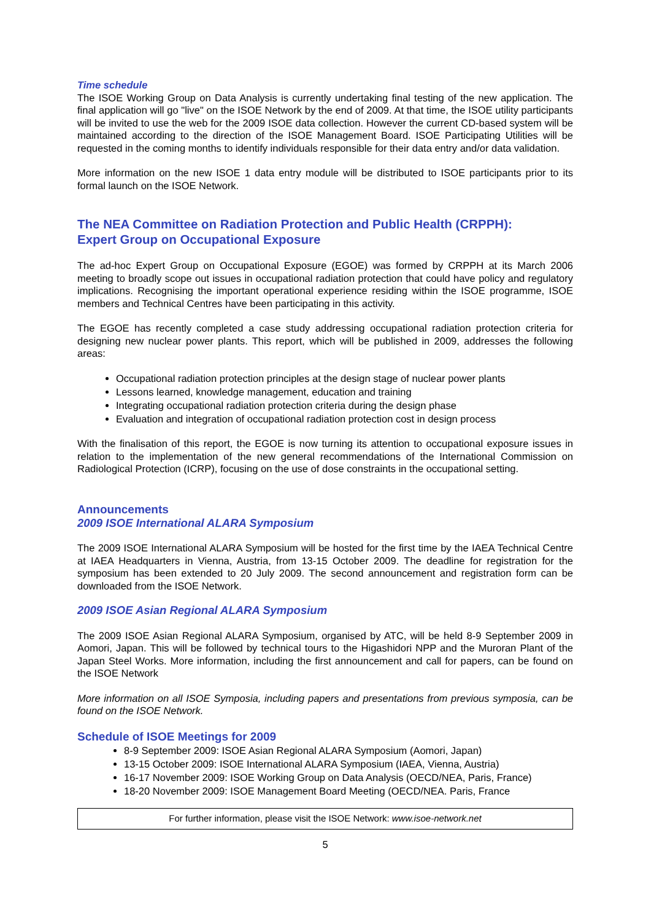Time schedule
The ISOE Working Group on Data Analysis is currently undertaking final testing of the new application. The final application will go "live" on the ISOE Network by the end of 2009. At that time, the ISOE utility participants will be invited to use the web for the 2009 ISOE data collection. However the current CD-based system will be maintained according to the direction of the ISOE Management Board. ISOE Participating Utilities will be requested in the coming months to identify individuals responsible for their data entry and/or data validation.
More information on the new ISOE 1 data entry module will be distributed to ISOE participants prior to its formal launch on the ISOE Network.
The NEA Committee on Radiation Protection and Public Health (CRPPH):
Expert Group on Occupational Exposure
The ad-hoc Expert Group on Occupational Exposure (EGOE) was formed by CRPPH at its March 2006 meeting to broadly scope out issues in occupational radiation protection that could have policy and regulatory implications. Recognising the important operational experience residing within the ISOE programme, ISOE members and Technical Centres have been participating in this activity.
The EGOE has recently completed a case study addressing occupational radiation protection criteria for designing new nuclear power plants. This report, which will be published in 2009, addresses the following areas:
Occupational radiation protection principles at the design stage of nuclear power plants
Lessons learned, knowledge management, education and training
Integrating occupational radiation protection criteria during the design phase
Evaluation and integration of occupational radiation protection cost in design process
With the finalisation of this report, the EGOE is now turning its attention to occupational exposure issues in relation to the implementation of the new general recommendations of the International Commission on Radiological Protection (ICRP), focusing on the use of dose constraints in the occupational setting.
Announcements
2009 ISOE International ALARA Symposium
The 2009 ISOE International ALARA Symposium will be hosted for the first time by the IAEA Technical Centre at IAEA Headquarters in Vienna, Austria, from 13-15 October 2009. The deadline for registration for the symposium has been extended to 20 July 2009. The second announcement and registration form can be downloaded from the ISOE Network.
2009 ISOE Asian Regional ALARA Symposium
The 2009 ISOE Asian Regional ALARA Symposium, organised by ATC, will be held 8-9 September 2009 in Aomori, Japan. This will be followed by technical tours to the Higashidori NPP and the Muroran Plant of the Japan Steel Works. More information, including the first announcement and call for papers, can be found on the ISOE Network
More information on all ISOE Symposia, including papers and presentations from previous symposia, can be found on the ISOE Network.
Schedule of ISOE Meetings for 2009
8-9 September 2009: ISOE Asian Regional ALARA Symposium (Aomori, Japan)
13-15 October 2009: ISOE International ALARA Symposium (IAEA, Vienna, Austria)
16-17 November 2009: ISOE Working Group on Data Analysis (OECD/NEA, Paris, France)
18-20 November 2009: ISOE Management Board Meeting (OECD/NEA. Paris, France
For further information, please visit the ISOE Network: www.isoe-network.net
5